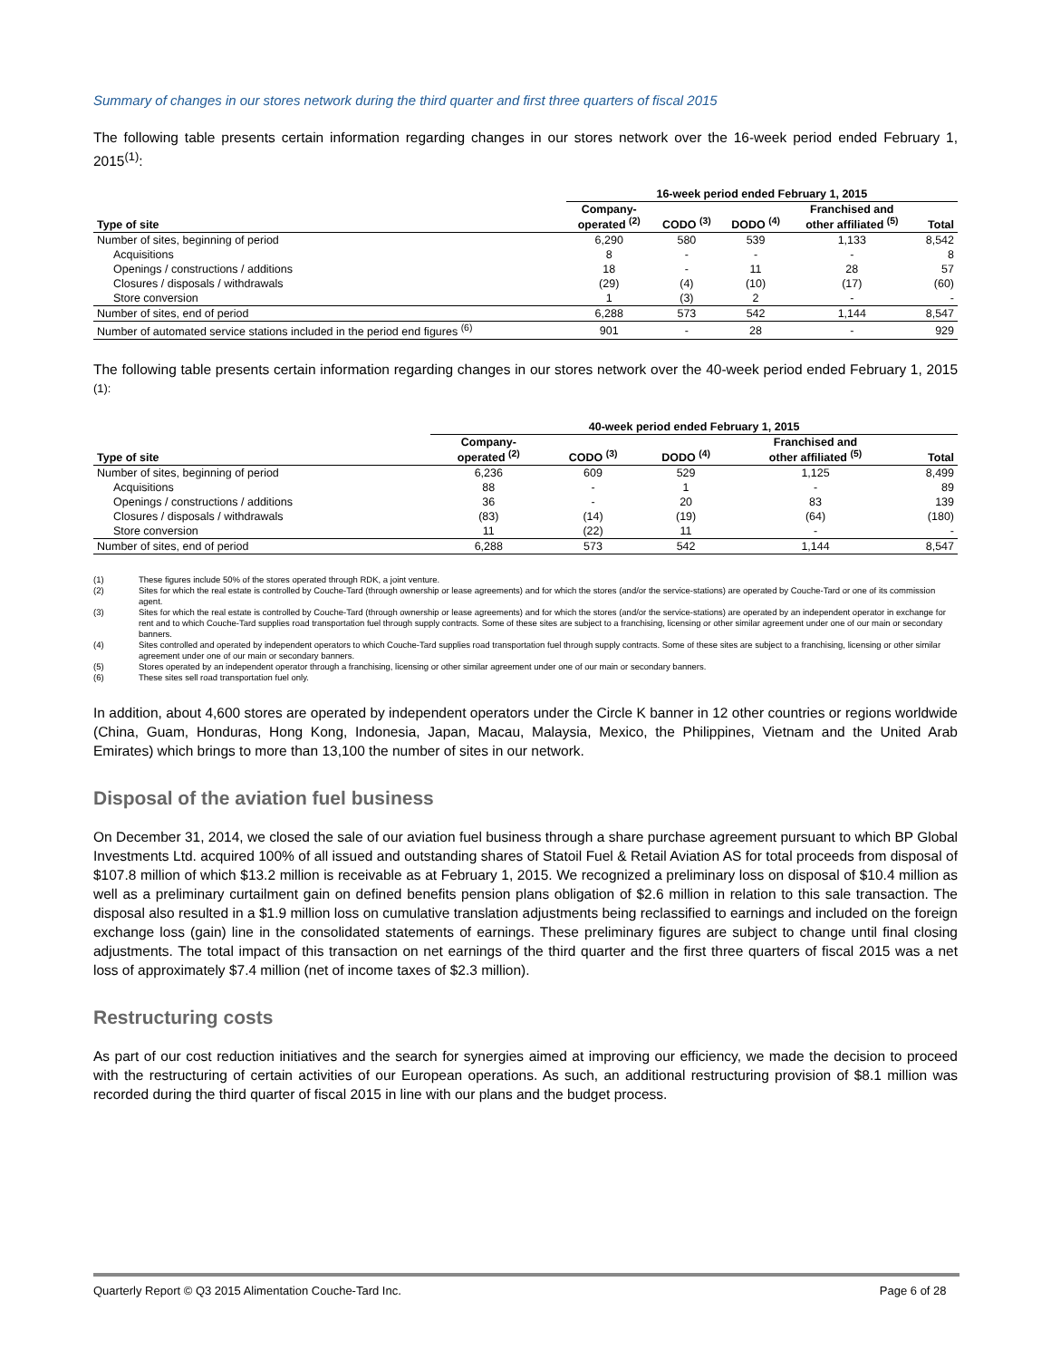Summary of changes in our stores network during the third quarter and first three quarters of fiscal 2015
The following table presents certain information regarding changes in our stores network over the 16-week period ended February 1, 2015<sup>(1)</sup>:
| | 16-week period ended February 1, 2015 | | | | |
| --- | --- | --- | --- | --- | --- |
| Type of site | Company- operated <sup>(2)</sup> | CODO <sup>(3)</sup> | DODO <sup>(4)</sup> | Franchised and other affiliated <sup>(5)</sup> | Total |
| Number of sites, beginning of period | 6,290 | 580 | 539 | 1,133 | 8,542 |
| Acquisitions | 8 | - | - | - | 8 |
| Openings / constructions / additions | 18 | - | 11 | 28 | 57 |
| Closures / disposals / withdrawals | (29) | (4) | (10) | (17) | (60) |
| Store conversion | 1 | (3) | 2 | - | - |
| Number of sites, end of period | 6,288 | 573 | 542 | 1,144 | 8,547 |
| Number of automated service stations included in the period end figures <sup>(6)</sup> | 901 | - | 28 | - | 929 |
The following table presents certain information regarding changes in our stores network over the 40-week period ended February 1, 2015 <sup>(1):</sup>
| | 40-week period ended February 1, 2015 | | | | |
| --- | --- | --- | --- | --- | --- |
| Type of site | Company- operated <sup>(2)</sup> | CODO <sup>(3)</sup> | DODO <sup>(4)</sup> | Franchised and other affiliated <sup>(5)</sup> | Total |
| Number of sites, beginning of period | 6,236 | 609 | 529 | 1,125 | 8,499 |
| Acquisitions | 88 | - | 1 | - | 89 |
| Openings / constructions / additions | 36 | - | 20 | 83 | 139 |
| Closures / disposals / withdrawals | (83) | (14) | (19) | (64) | (180) |
| Store conversion | 11 | (22) | 11 | - | - |
| Number of sites, end of period | 6,288 | 573 | 542 | 1,144 | 8,547 |
(1) These figures include 50% of the stores operated through RDK, a joint venture.
(2) Sites for which the real estate is controlled by Couche-Tard (through ownership or lease agreements) and for which the stores (and/or the service-stations) are operated by Couche-Tard or one of its commission agent.
(3) Sites for which the real estate is controlled by Couche-Tard (through ownership or lease agreements) and for which the stores (and/or the service-stations) are operated by an independent operator in exchange for rent and to which Couche-Tard supplies road transportation fuel through supply contracts. Some of these sites are subject to a franchising, licensing or other similar agreement under one of our main or secondary banners.
(4) Sites controlled and operated by independent operators to which Couche-Tard supplies road transportation fuel through supply contracts. Some of these sites are subject to a franchising, licensing or other similar agreement under one of our main or secondary banners.
(5) Stores operated by an independent operator through a franchising, licensing or other similar agreement under one of our main or secondary banners.
(6) These sites sell road transportation fuel only.
In addition, about 4,600 stores are operated by independent operators under the Circle K banner in 12 other countries or regions worldwide (China, Guam, Honduras, Hong Kong, Indonesia, Japan, Macau, Malaysia, Mexico, the Philippines, Vietnam and the United Arab Emirates) which brings to more than 13,100 the number of sites in our network.
Disposal of the aviation fuel business
On December 31, 2014, we closed the sale of our aviation fuel business through a share purchase agreement pursuant to which BP Global Investments Ltd. acquired 100% of all issued and outstanding shares of Statoil Fuel & Retail Aviation AS for total proceeds from disposal of $107.8 million of which $13.2 million is receivable as at February 1, 2015. We recognized a preliminary loss on disposal of $10.4 million as well as a preliminary curtailment gain on defined benefits pension plans obligation of $2.6 million in relation to this sale transaction. The disposal also resulted in a $1.9 million loss on cumulative translation adjustments being reclassified to earnings and included on the foreign exchange loss (gain) line in the consolidated statements of earnings. These preliminary figures are subject to change until final closing adjustments. The total impact of this transaction on net earnings of the third quarter and the first three quarters of fiscal 2015 was a net loss of approximately $7.4 million (net of income taxes of $2.3 million).
Restructuring costs
As part of our cost reduction initiatives and the search for synergies aimed at improving our efficiency, we made the decision to proceed with the restructuring of certain activities of our European operations. As such, an additional restructuring provision of $8.1 million was recorded during the third quarter of fiscal 2015 in line with our plans and the budget process.
Quarterly Report © Q3 2015 Alimentation Couche-Tard Inc. Page 6 of 28